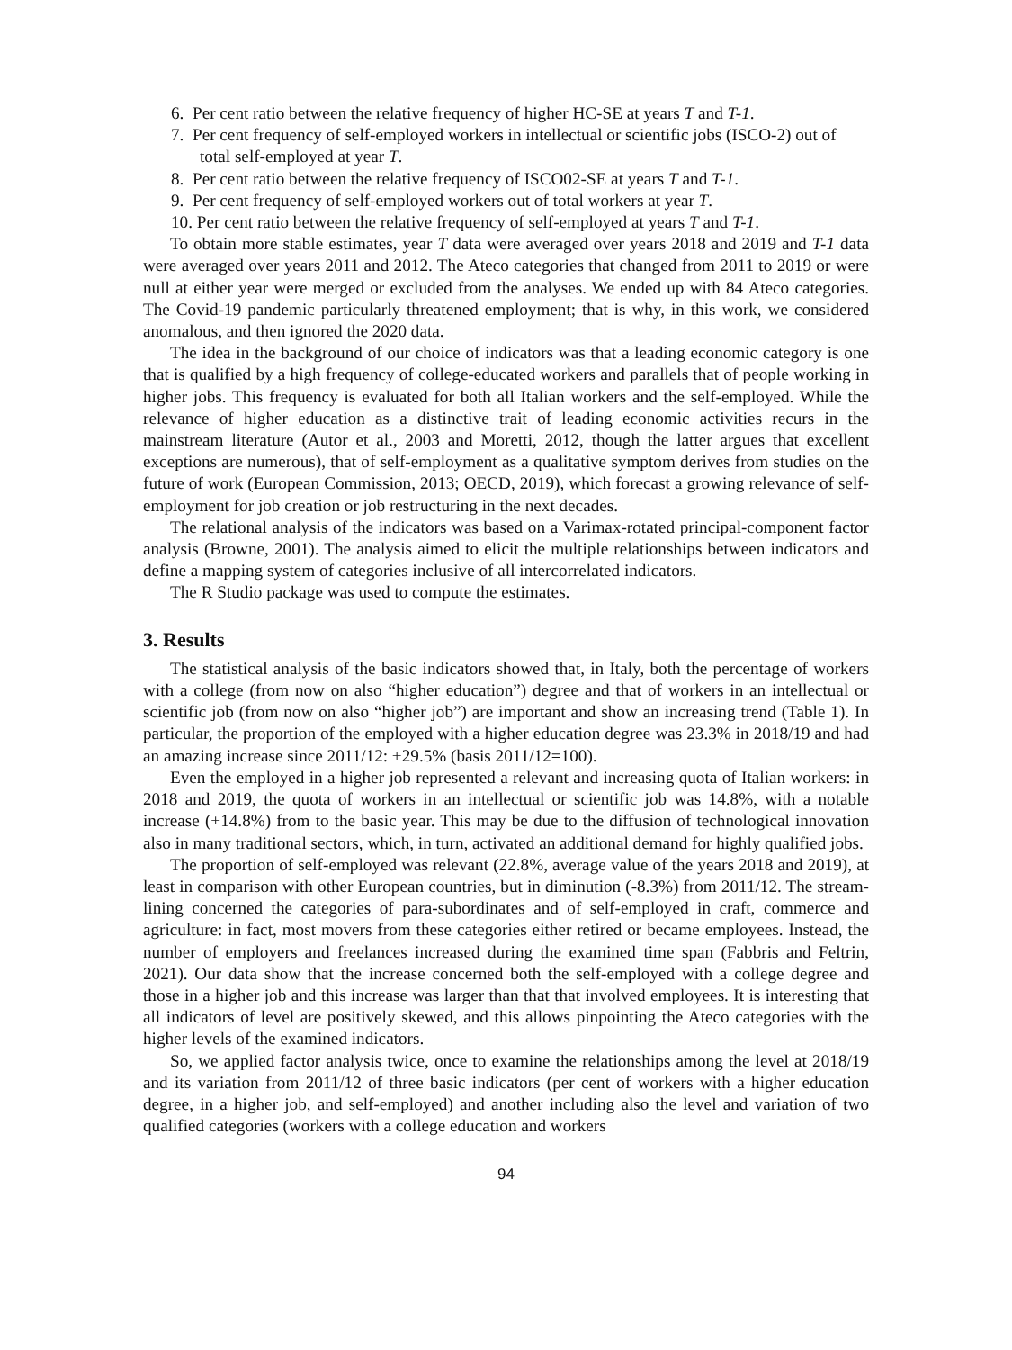6. Per cent ratio between the relative frequency of higher HC-SE at years T and T-1.
7. Per cent frequency of self-employed workers in intellectual or scientific jobs (ISCO-2) out of total self-employed at year T.
8. Per cent ratio between the relative frequency of ISCO02-SE at years T and T-1.
9. Per cent frequency of self-employed workers out of total workers at year T.
10. Per cent ratio between the relative frequency of self-employed at years T and T-1.
To obtain more stable estimates, year T data were averaged over years 2018 and 2019 and T-1 data were averaged over years 2011 and 2012. The Ateco categories that changed from 2011 to 2019 or were null at either year were merged or excluded from the analyses. We ended up with 84 Ateco categories. The Covid-19 pandemic particularly threatened employment; that is why, in this work, we considered anomalous, and then ignored the 2020 data.
The idea in the background of our choice of indicators was that a leading economic category is one that is qualified by a high frequency of college-educated workers and parallels that of people working in higher jobs. This frequency is evaluated for both all Italian workers and the self-employed. While the relevance of higher education as a distinctive trait of leading economic activities recurs in the mainstream literature (Autor et al., 2003 and Moretti, 2012, though the latter argues that excellent exceptions are numerous), that of self-employment as a qualitative symptom derives from studies on the future of work (European Commission, 2013; OECD, 2019), which forecast a growing relevance of self-employment for job creation or job restructuring in the next decades.
The relational analysis of the indicators was based on a Varimax-rotated principal-component factor analysis (Browne, 2001). The analysis aimed to elicit the multiple relationships between indicators and define a mapping system of categories inclusive of all intercorrelated indicators.
The R Studio package was used to compute the estimates.
3. Results
The statistical analysis of the basic indicators showed that, in Italy, both the percentage of workers with a college (from now on also “higher education”) degree and that of workers in an intellectual or scientific job (from now on also “higher job”) are important and show an increasing trend (Table 1). In particular, the proportion of the employed with a higher education degree was 23.3% in 2018/19 and had an amazing increase since 2011/12: +29.5% (basis 2011/12=100).
Even the employed in a higher job represented a relevant and increasing quota of Italian workers: in 2018 and 2019, the quota of workers in an intellectual or scientific job was 14.8%, with a notable increase (+14.8%) from to the basic year. This may be due to the diffusion of technological innovation also in many traditional sectors, which, in turn, activated an additional demand for highly qualified jobs.
The proportion of self-employed was relevant (22.8%, average value of the years 2018 and 2019), at least in comparison with other European countries, but in diminution (-8.3%) from 2011/12. The stream-lining concerned the categories of para-subordinates and of self-employed in craft, commerce and agriculture: in fact, most movers from these categories either retired or became employees. Instead, the number of employers and freelances increased during the examined time span (Fabbris and Feltrin, 2021). Our data show that the increase concerned both the self-employed with a college degree and those in a higher job and this increase was larger than that that involved employees. It is interesting that all indicators of level are positively skewed, and this allows pinpointing the Ateco categories with the higher levels of the examined indicators.
So, we applied factor analysis twice, once to examine the relationships among the level at 2018/19 and its variation from 2011/12 of three basic indicators (per cent of workers with a higher education degree, in a higher job, and self-employed) and another including also the level and variation of two qualified categories (workers with a college education and workers
94